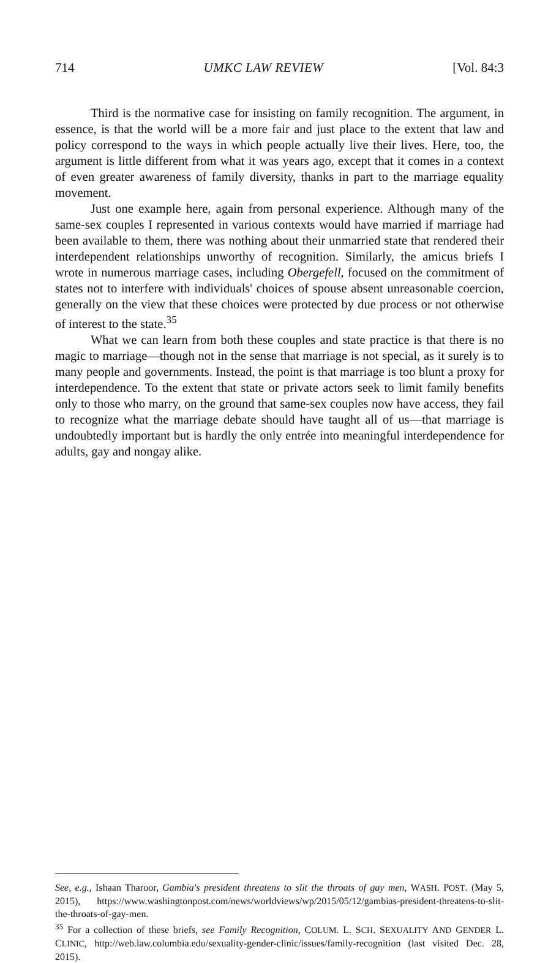714 UMKC LAW REVIEW [Vol. 84:3
Third is the normative case for insisting on family recognition. The argument, in essence, is that the world will be a more fair and just place to the extent that law and policy correspond to the ways in which people actually live their lives. Here, too, the argument is little different from what it was years ago, except that it comes in a context of even greater awareness of family diversity, thanks in part to the marriage equality movement.
Just one example here, again from personal experience. Although many of the same-sex couples I represented in various contexts would have married if marriage had been available to them, there was nothing about their unmarried state that rendered their interdependent relationships unworthy of recognition. Similarly, the amicus briefs I wrote in numerous marriage cases, including Obergefell, focused on the commitment of states not to interfere with individuals' choices of spouse absent unreasonable coercion, generally on the view that these choices were protected by due process or not otherwise of interest to the state.<sup>35</sup>
What we can learn from both these couples and state practice is that there is no magic to marriage—though not in the sense that marriage is not special, as it surely is to many people and governments. Instead, the point is that marriage is too blunt a proxy for interdependence. To the extent that state or private actors seek to limit family benefits only to those who marry, on the ground that same-sex couples now have access, they fail to recognize what the marriage debate should have taught all of us—that marriage is undoubtedly important but is hardly the only entrée into meaningful interdependence for adults, gay and nongay alike.
See, e.g., Ishaan Tharoor, Gambia's president threatens to slit the throats of gay men, WASH. POST. (May 5, 2015), https://www.washingtonpost.com/news/worldviews/wp/2015/05/12/gambias-president-threatens-to-slit-the-throats-of-gay-men.
<sup>35</sup> For a collection of these briefs, see Family Recognition, COLUM. L. SCH. SEXUALITY AND GENDER L. CLINIC, http://web.law.columbia.edu/sexuality-gender-clinic/issues/family-recognition (last visited Dec. 28, 2015).